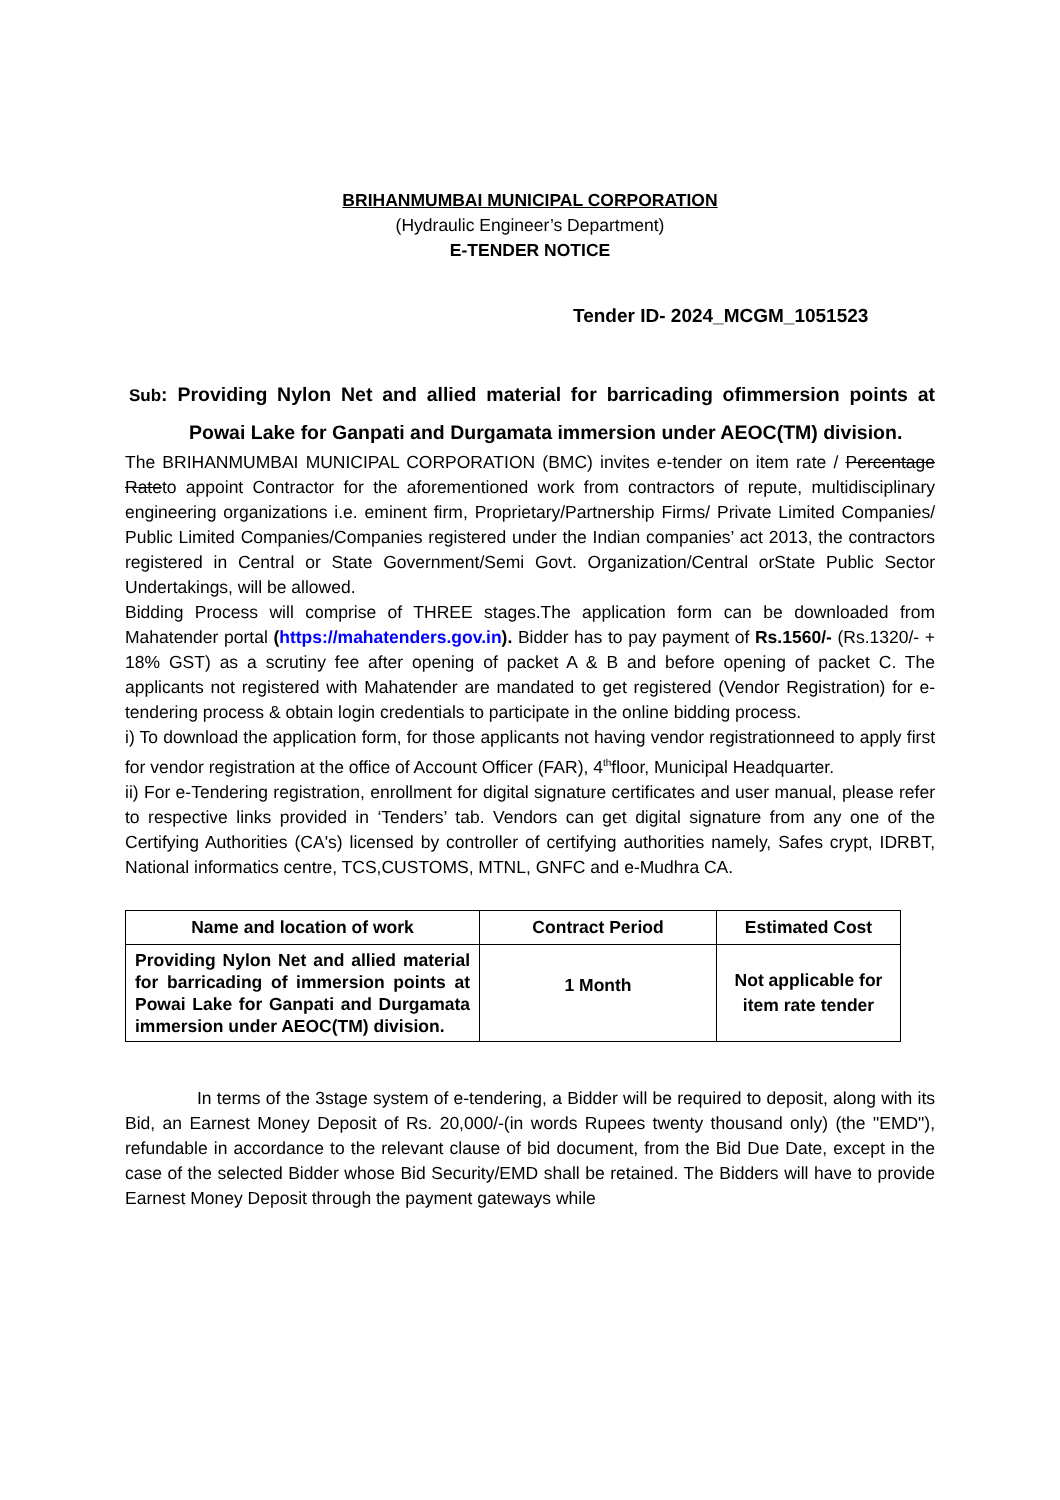BRIHANMUMBAI MUNICIPAL CORPORATION
(Hydraulic Engineer’s Department)
E-TENDER NOTICE
Tender ID- 2024_MCGM_1051523
Sub: Providing Nylon Net and allied material for barricading ofimmersion points at Powai Lake for Ganpati and Durgamata immersion under AEOC(TM) division.
The BRIHANMUMBAI MUNICIPAL CORPORATION (BMC) invites e-tender on item rate / Percentage Rateto appoint Contractor for the aforementioned work from contractors of repute, multidisciplinary engineering organizations i.e. eminent firm, Proprietary/Partnership Firms/ Private Limited Companies/ Public Limited Companies/Companies registered under the Indian companies’ act 2013, the contractors registered in Central or State Government/Semi Govt. Organization/Central orState Public Sector Undertakings, will be allowed.
Bidding Process will comprise of THREE stages.The application form can be downloaded from Mahatender portal (https://mahatenders.gov.in). Bidder has to pay payment of Rs.1560/- (Rs.1320/- + 18% GST) as a scrutiny fee after opening of packet A & B and before opening of packet C. The applicants not registered with Mahatender are mandated to get registered (Vendor Registration) for e-tendering process & obtain login credentials to participate in the online bidding process.
i) To download the application form, for those applicants not having vendor registrationneed to apply first for vendor registration at the office of Account Officer (FAR), 4<sup>th</sup>floor, Municipal Headquarter.
ii) For e-Tendering registration, enrollment for digital signature certificates and user manual, please refer to respective links provided in ‘Tenders’ tab. Vendors can get digital signature from any one of the Certifying Authorities (CA's) licensed by controller of certifying authorities namely, Safes crypt, IDRBT, National informatics centre, TCS,CUSTOMS, MTNL, GNFC and e-Mudhra CA.
| Name and location of work | Contract Period | Estimated Cost |
| --- | --- | --- |
| Providing Nylon Net and allied material for barricading of immersion points at Powai Lake for Ganpati and Durgamata immersion under AEOC(TM) division. | 1 Month | Not applicable for item rate tender |
In terms of the 3stage system of e-tendering, a Bidder will be required to deposit, along with its Bid, an Earnest Money Deposit of Rs. 20,000/-(in words Rupees twenty thousand only) (the "EMD"), refundable in accordance to the relevant clause of bid document, from the Bid Due Date, except in the case of the selected Bidder whose Bid Security/EMD shall be retained. The Bidders will have to provide Earnest Money Deposit through the payment gateways while